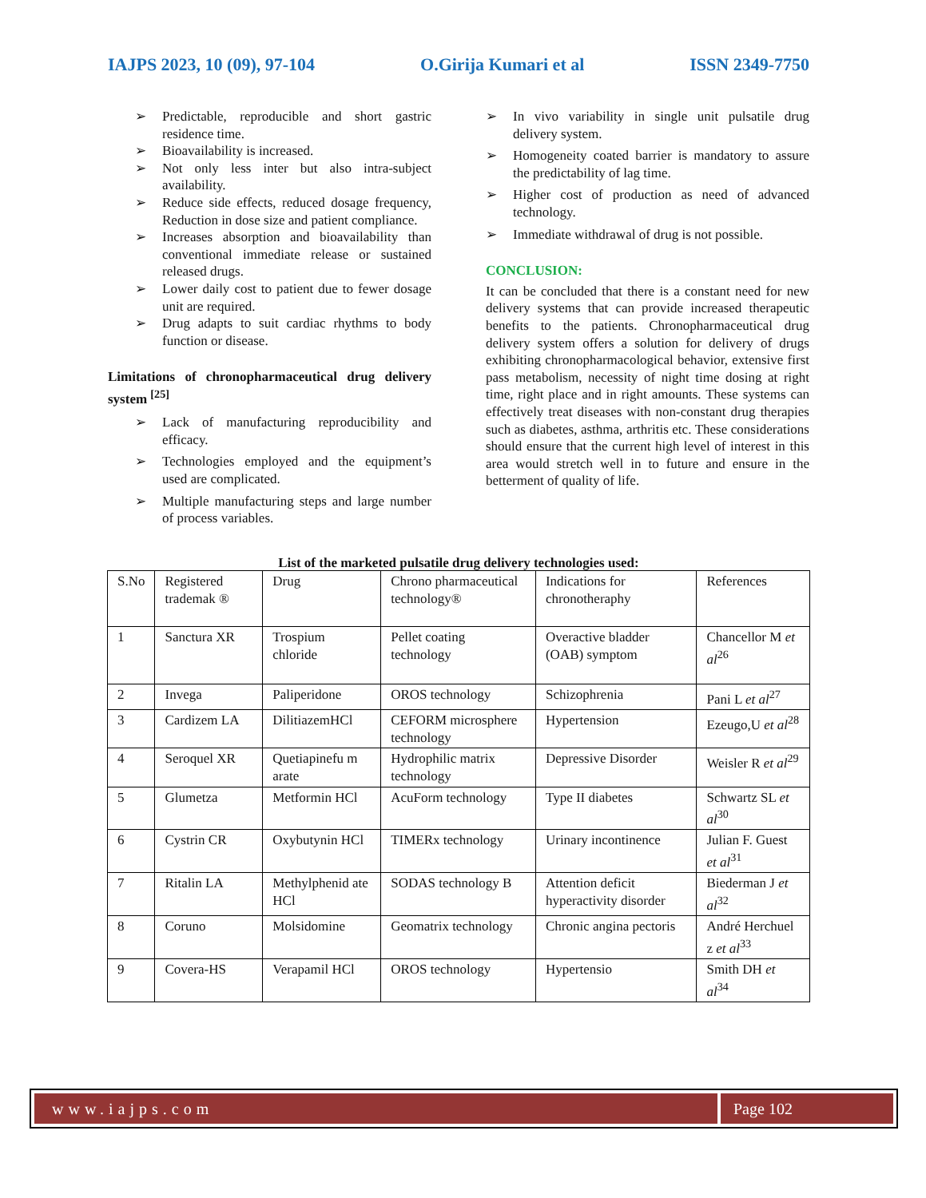IAJPS 2023, 10 (09), 97-104 O.Girija Kumari et al ISSN 2349-7750
➢ Predictable, reproducible and short gastric residence time.
➢ Bioavailability is increased.
➢ Not only less inter but also intra-subject availability.
➢ Reduce side effects, reduced dosage frequency, Reduction in dose size and patient compliance.
➢ Increases absorption and bioavailability than conventional immediate release or sustained released drugs.
➢ Lower daily cost to patient due to fewer dosage unit are required.
➢ Drug adapts to suit cardiac rhythms to body function or disease.
Limitations of chronopharmaceutical drug delivery system <sup>[25]</sup>
➢ Lack of manufacturing reproducibility and efficacy.
➢ Technologies employed and the equipment’s used are complicated.
➢ Multiple manufacturing steps and large number of process variables.
➢ In vivo variability in single unit pulsatile drug delivery system.
➢ Homogeneity coated barrier is mandatory to assure the predictability of lag time.
➢ Higher cost of production as need of advanced technology.
➢ Immediate withdrawal of drug is not possible.
CONCLUSION:
It can be concluded that there is a constant need for new delivery systems that can provide increased therapeutic benefits to the patients. Chronopharmaceutical drug delivery system offers a solution for delivery of drugs exhibiting chronopharmacological behavior, extensive first pass metabolism, necessity of night time dosing at right time, right place and in right amounts. These systems can effectively treat diseases with non-constant drug therapies such as diabetes, asthma, arthritis etc. These considerations should ensure that the current high level of interest in this area would stretch well in to future and ensure in the betterment of quality of life.
List of the marketed pulsatile drug delivery technologies used:
| S.No | Registered trademak ® | Drug | Chrono pharmaceutical technology® | Indications for chronotheraphy | References |
| --- | --- | --- | --- | --- | --- |
| 1 | Sanctura XR | Trospium chloride | Pellet coating technology | Overactive bladder (OAB) symptom | Chancellor M et al<sup>26</sup> |
| 2 | Invega | Paliperidone | OROS technology | Schizophrenia | Pani L et al<sup>27</sup> |
| 3 | Cardizem LA | DilitiazemHCl | CEFORM microsphere technology | Hypertension | Ezeugo,U et al<sup>28</sup> |
| 4 | Seroquel XR | Quetiapinefu m arate | Hydrophilic matrix technology | Depressive Disorder | Weisler R et al<sup>29</sup> |
| 5 | Glumetza | Metformin HCl | AcuForm technology | Type II diabetes | Schwartz SL et al<sup>30</sup> |
| 6 | Cystrin CR | Oxybutynin HCl | TIMERx technology | Urinary incontinence | Julian F. Guest et al<sup>31</sup> |
| 7 | Ritalin LA | Methylphenid ate HCl | SODAS technology B | Attention deficit hyperactivity disorder | Biederman J et al<sup>32</sup> |
| 8 | Coruno | Molsidomine | Geomatrix technology | Chronic angina pectoris | André Herchuel z et al<sup>33</sup> |
| 9 | Covera-HS | Verapamil HCl | OROS technology | Hypertensio | Smith DH et al<sup>34</sup> |
www.iajps.com Page 102